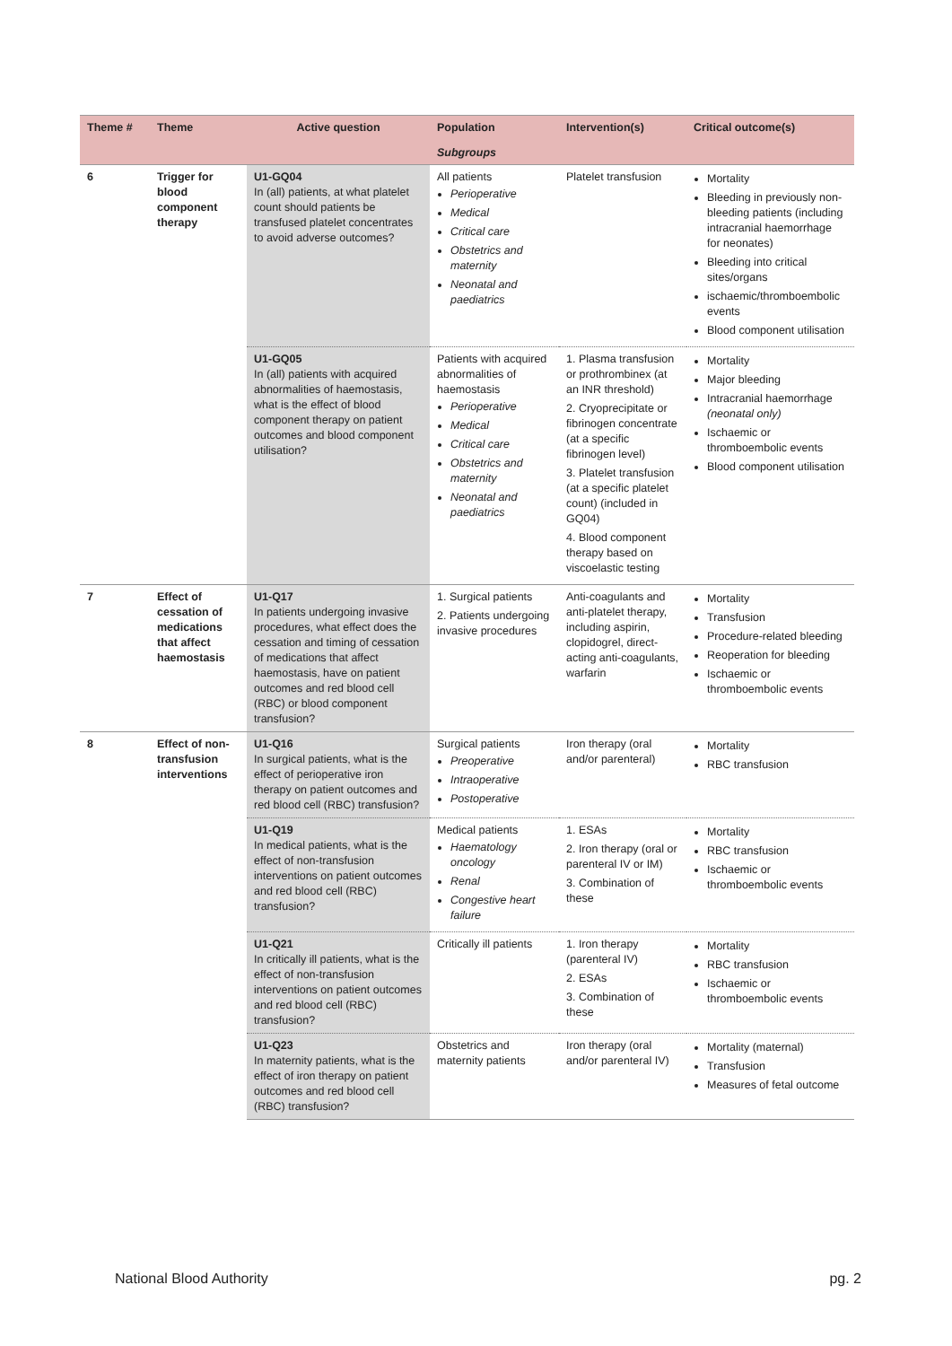| Theme # | Theme | Active question | Population Subgroups | Intervention(s) | Critical outcome(s) |
| --- | --- | --- | --- | --- | --- |
| 6 | Trigger for blood component therapy | U1-GQ04 In (all) patients, at what platelet count should patients be transfused platelet concentrates to avoid adverse outcomes? | All patients Perioperative Medical Critical care Obstetrics and maternity Neonatal and paediatrics | Platelet transfusion | Mortality Bleeding in previously non-bleeding patients (including intracranial haemorrhage for neonates) Bleeding into critical sites/organs ischaemic/thromboembolic events Blood component utilisation |
| | | U1-GQ05 In (all) patients with acquired abnormalities of haemostasis, what is the effect of blood component therapy on patient outcomes and blood component utilisation? | Patients with acquired abnormalities of haemostasis Perioperative Medical Critical care Obstetrics and maternity Neonatal and paediatrics | 1. Plasma transfusion or prothrombinex (at an INR threshold) 2. Cryoprecipitate or fibrinogen concentrate (at a specific fibrinogen level) 3. Platelet transfusion (at a specific platelet count) (included in GQ04) 4. Blood component therapy based on viscoelastic testing | Mortality Major bleeding Intracranial haemorrhage (neonatal only) Ischaemic or thromboembolic events Blood component utilisation |
| 7 | Effect of cessation of medications that affect haemostasis | U1-Q17 In patients undergoing invasive procedures, what effect does the cessation and timing of cessation of medications that affect haemostasis, have on patient outcomes and red blood cell (RBC) or blood component transfusion? | 1. Surgical patients 2. Patients undergoing invasive procedures | Anti-coagulants and anti-platelet therapy, including aspirin, clopidogrel, direct-acting anti-coagulants, warfarin | Mortality Transfusion Procedure-related bleeding Reoperation for bleeding Ischaemic or thromboembolic events |
| 8 | Effect of non-transfusion interventions | U1-Q16 In surgical patients, what is the effect of perioperative iron therapy on patient outcomes and red blood cell (RBC) transfusion? | Surgical patients Preoperative Intraoperative Postoperative | Iron therapy (oral and/or parenteral) | Mortality RBC transfusion |
| | | U1-Q19 In medical patients, what is the effect of non-transfusion interventions on patient outcomes and red blood cell (RBC) transfusion? | Medical patients Haematology oncology Renal Congestive heart failure | 1. ESAs 2. Iron therapy (oral or parenteral IV or IM) 3. Combination of these | Mortality RBC transfusion Ischaemic or thromboembolic events |
| | | U1-Q21 In critically ill patients, what is the effect of non-transfusion interventions on patient outcomes and red blood cell (RBC) transfusion? | Critically ill patients | 1. Iron therapy (parenteral IV) 2. ESAs 3. Combination of these | Mortality RBC transfusion Ischaemic or thromboembolic events |
| | | U1-Q23 In maternity patients, what is the effect of iron therapy on patient outcomes and red blood cell (RBC) transfusion? | Obstetrics and maternity patients | Iron therapy (oral and/or parenteral IV) | Mortality (maternal) Transfusion Measures of fetal outcome |
National Blood Authority pg. 2